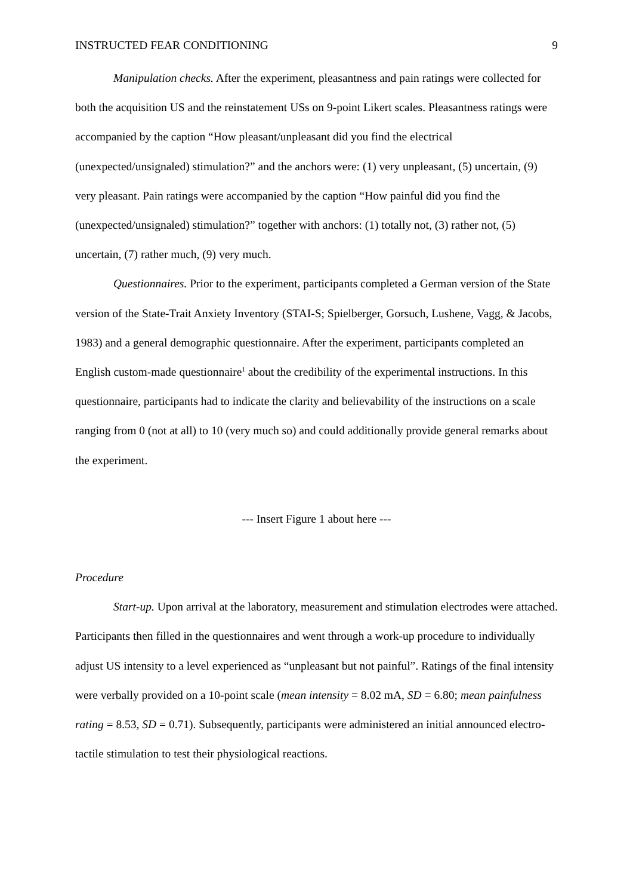INSTRUCTED FEAR CONDITIONING 9
Manipulation checks. After the experiment, pleasantness and pain ratings were collected for both the acquisition US and the reinstatement USs on 9-point Likert scales. Pleasantness ratings were accompanied by the caption “How pleasant/unpleasant did you find the electrical (unexpected/unsignaled) stimulation?” and the anchors were: (1) very unpleasant, (5) uncertain, (9) very pleasant. Pain ratings were accompanied by the caption “How painful did you find the (unexpected/unsignaled) stimulation?” together with anchors: (1) totally not, (3) rather not, (5) uncertain, (7) rather much, (9) very much.
Questionnaires. Prior to the experiment, participants completed a German version of the State version of the State-Trait Anxiety Inventory (STAI-S; Spielberger, Gorsuch, Lushene, Vagg, & Jacobs, 1983) and a general demographic questionnaire. After the experiment, participants completed an English custom-made questionnaire<sup>1</sup> about the credibility of the experimental instructions. In this questionnaire, participants had to indicate the clarity and believability of the instructions on a scale ranging from 0 (not at all) to 10 (very much so) and could additionally provide general remarks about the experiment.
--- Insert Figure 1 about here ---
Procedure
Start-up. Upon arrival at the laboratory, measurement and stimulation electrodes were attached. Participants then filled in the questionnaires and went through a work-up procedure to individually adjust US intensity to a level experienced as “unpleasant but not painful”. Ratings of the final intensity were verbally provided on a 10-point scale (mean intensity = 8.02 mA, SD = 6.80; mean painfulness rating = 8.53, SD = 0.71). Subsequently, participants were administered an initial announced electro-tactile stimulation to test their physiological reactions.